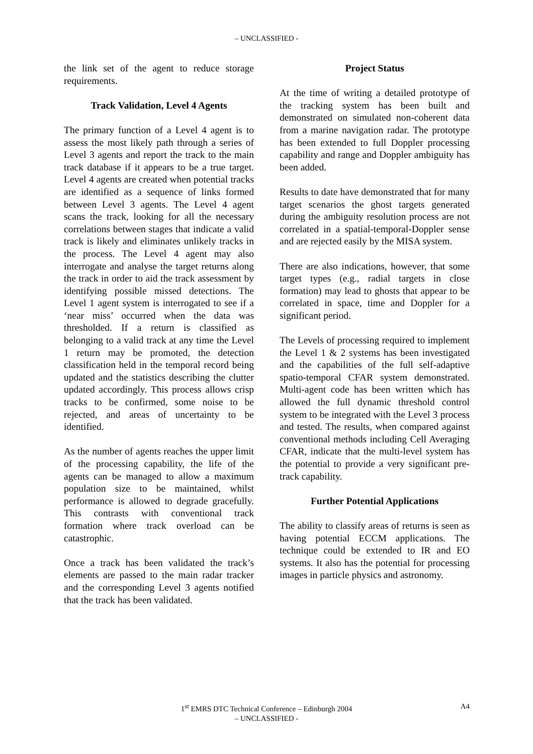– UNCLASSIFIED -
the link set of the agent to reduce storage requirements.
Track Validation, Level 4 Agents
The primary function of a Level 4 agent is to assess the most likely path through a series of Level 3 agents and report the track to the main track database if it appears to be a true target. Level 4 agents are created when potential tracks are identified as a sequence of links formed between Level 3 agents. The Level 4 agent scans the track, looking for all the necessary correlations between stages that indicate a valid track is likely and eliminates unlikely tracks in the process. The Level 4 agent may also interrogate and analyse the target returns along the track in order to aid the track assessment by identifying possible missed detections. The Level 1 agent system is interrogated to see if a ‘near miss’ occurred when the data was thresholded. If a return is classified as belonging to a valid track at any time the Level 1 return may be promoted, the detection classification held in the temporal record being updated and the statistics describing the clutter updated accordingly. This process allows crisp tracks to be confirmed, some noise to be rejected, and areas of uncertainty to be identified.
As the number of agents reaches the upper limit of the processing capability, the life of the agents can be managed to allow a maximum population size to be maintained, whilst performance is allowed to degrade gracefully. This contrasts with conventional track formation where track overload can be catastrophic.
Once a track has been validated the track’s elements are passed to the main radar tracker and the corresponding Level 3 agents notified that the track has been validated.
Project Status
At the time of writing a detailed prototype of the tracking system has been built and demonstrated on simulated non-coherent data from a marine navigation radar. The prototype has been extended to full Doppler processing capability and range and Doppler ambiguity has been added.
Results to date have demonstrated that for many target scenarios the ghost targets generated during the ambiguity resolution process are not correlated in a spatial-temporal-Doppler sense and are rejected easily by the MISA system.
There are also indications, however, that some target types (e.g., radial targets in close formation) may lead to ghosts that appear to be correlated in space, time and Doppler for a significant period.
The Levels of processing required to implement the Level 1 & 2 systems has been investigated and the capabilities of the full self-adaptive spatio-temporal CFAR system demonstrated. Multi-agent code has been written which has allowed the full dynamic threshold control system to be integrated with the Level 3 process and tested. The results, when compared against conventional methods including Cell Averaging CFAR, indicate that the multi-level system has the potential to provide a very significant pre-track capability.
Further Potential Applications
The ability to classify areas of returns is seen as having potential ECCM applications. The technique could be extended to IR and EO systems. It also has the potential for processing images in particle physics and astronomy.
1<sup>st</sup> EMRS DTC Technical Conference – Edinburgh 2004 A4
– UNCLASSIFIED -